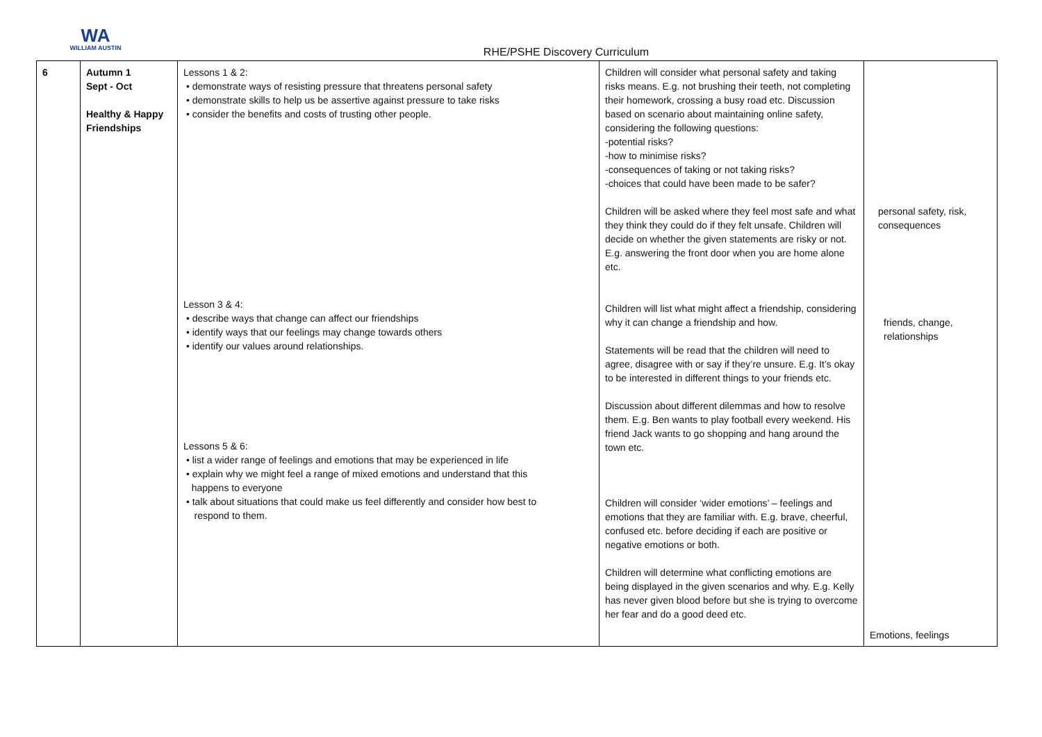WA
WILLIAM AUSTIN
RHE/PSHE Discovery Curriculum
| 6 | Autumn 1 Sept - Oct Healthy & Happy Friendships | Lessons 1 & 2: • demonstrate ways of resisting pressure that threatens personal safety • demonstrate skills to help us be assertive against pressure to take risks • consider the benefits and costs of trusting other people. Lesson 3 & 4: • describe ways that change can affect our friendships • identify ways that our feelings may change towards others • identify our values around relationships. Lessons 5 & 6: • list a wider range of feelings and emotions that may be experienced in life • explain why we might feel a range of mixed emotions and understand that this happens to everyone • talk about situations that could make us feel differently and consider how best to respond to them. | Children will consider what personal safety and taking risks means. E.g. not brushing their teeth, not completing their homework, crossing a busy road etc. Discussion based on scenario about maintaining online safety, considering the following questions: -potential risks? -how to minimise risks? -consequences of taking or not taking risks? -choices that could have been made to be safer? Children will be asked where they feel most safe and what they think they could do if they felt unsafe. Children will decide on whether the given statements are risky or not. E.g. answering the front door when you are home alone etc. Children will list what might affect a friendship, considering why it can change a friendship and how. Statements will be read that the children will need to agree, disagree with or say if they’re unsure. E.g. It’s okay to be interested in different things to your friends etc. Discussion about different dilemmas and how to resolve them. E.g. Ben wants to play football every weekend. His friend Jack wants to go shopping and hang around the town etc. Children will consider ‘wider emotions’ – feelings and emotions that they are familiar with. E.g. brave, cheerful, confused etc. before deciding if each are positive or negative emotions or both. Children will determine what conflicting emotions are being displayed in the given scenarios and why. E.g. Kelly has never given blood before but she is trying to overcome her fear and do a good deed etc. | personal safety, risk, consequences friends, change, relationships Emotions, feelings |